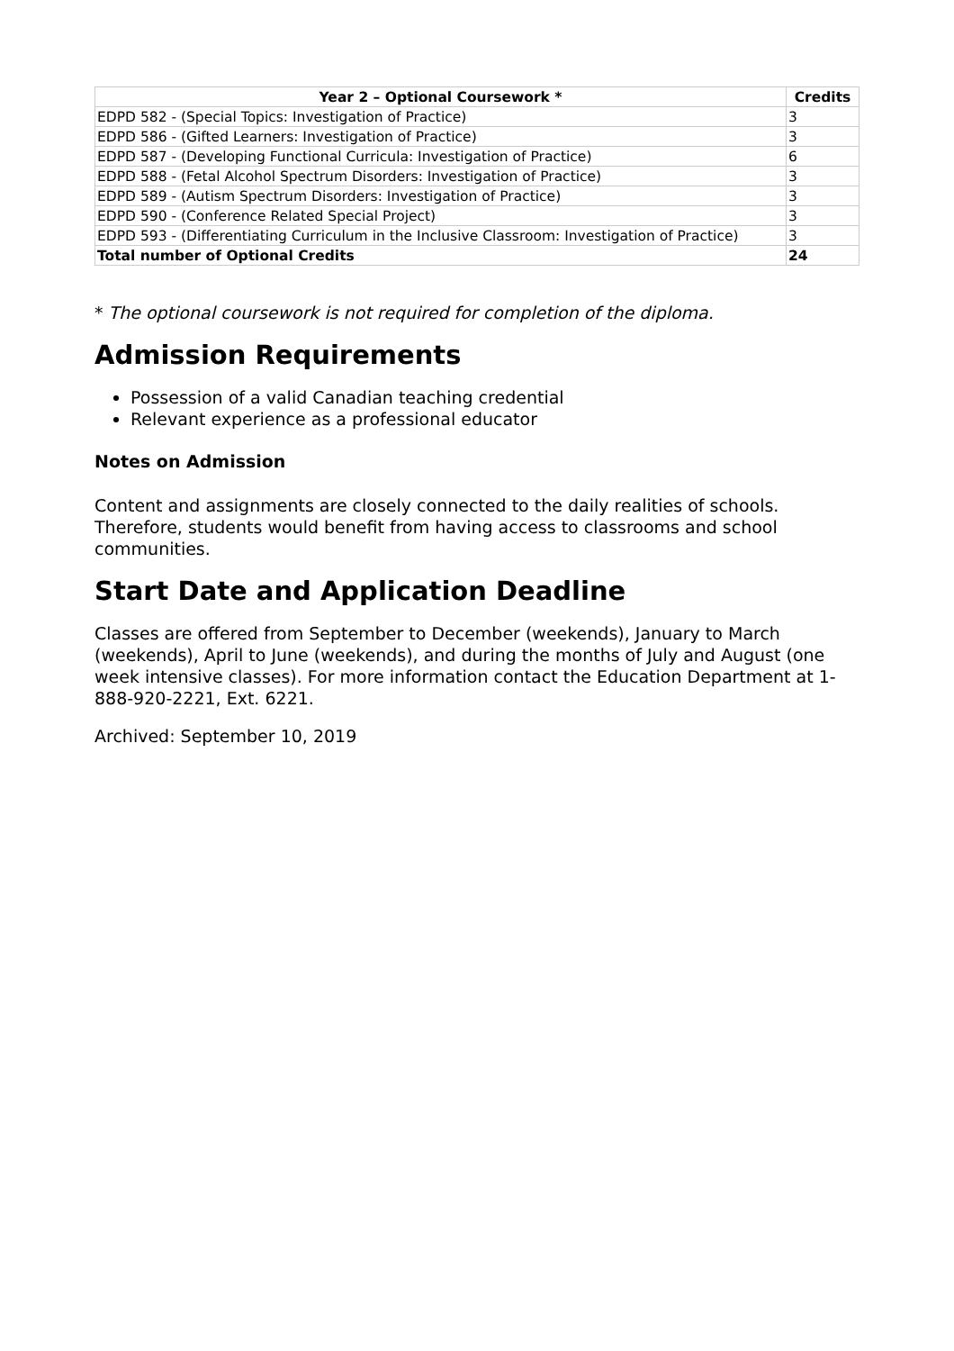| Year 2 – Optional Coursework * | Credits |
| --- | --- |
| EDPD 582 - (Special Topics: Investigation of Practice) | 3 |
| EDPD 586 - (Gifted Learners: Investigation of Practice) | 3 |
| EDPD 587 - (Developing Functional Curricula: Investigation of Practice) | 6 |
| EDPD 588 - (Fetal Alcohol Spectrum Disorders: Investigation of Practice) | 3 |
| EDPD 589 - (Autism Spectrum Disorders: Investigation of Practice) | 3 |
| EDPD 590 - (Conference Related Special Project) | 3 |
| EDPD 593 - (Differentiating Curriculum in the Inclusive Classroom: Investigation of Practice) | 3 |
| Total number of Optional Credits | 24 |
* The optional coursework is not required for completion of the diploma.
Admission Requirements
Possession of a valid Canadian teaching credential
Relevant experience as a professional educator
Notes on Admission
Content and assignments are closely connected to the daily realities of schools. Therefore, students would benefit from having access to classrooms and school communities.
Start Date and Application Deadline
Classes are offered from September to December (weekends), January to March (weekends), April to June (weekends), and during the months of July and August (one week intensive classes). For more information contact the Education Department at 1-888-920-2221, Ext. 6221.
Archived: September 10, 2019